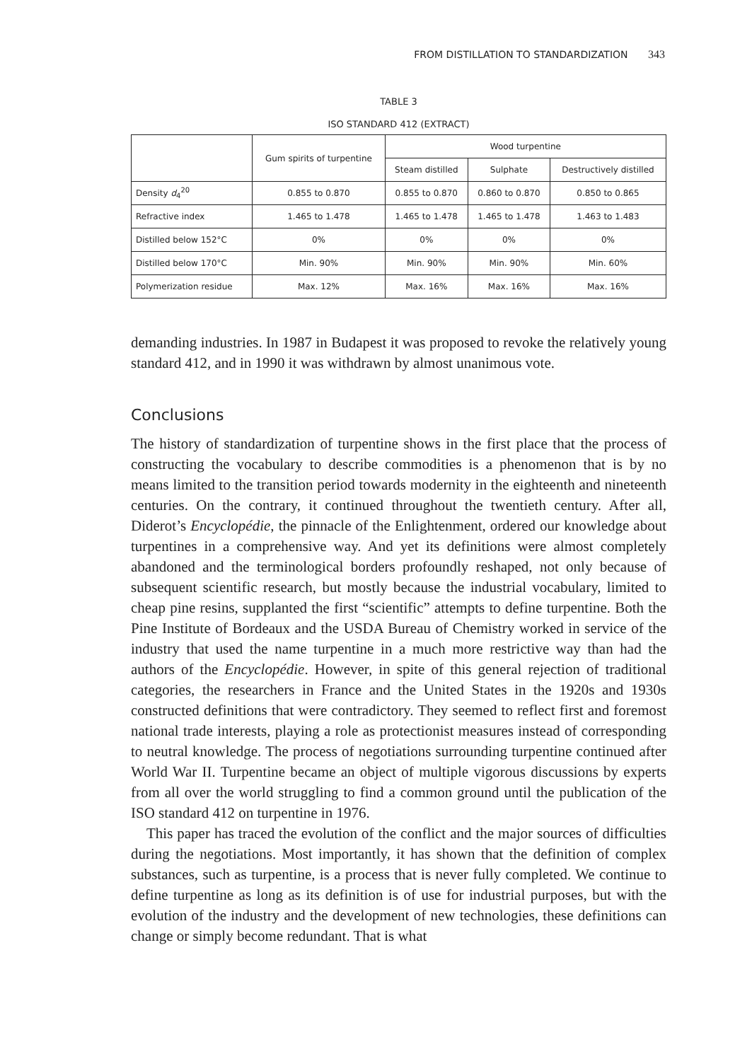FROM DISTILLATION TO STANDARDIZATION 343
TABLE 3
ISO STANDARD 412 (EXTRACT)
| | Gum spirits of turpentine | Wood turpentine | | |
| --- | --- | --- | --- | --- |
| | | Steam distilled | Sulphate | Destructively distilled |
| Density d<sub>4</sub><sup>20</sup> | 0.855 to 0.870 | 0.855 to 0.870 | 0.860 to 0.870 | 0.850 to 0.865 |
| Refractive index | 1.465 to 1.478 | 1.465 to 1.478 | 1.465 to 1.478 | 1.463 to 1.483 |
| Distilled below 152°C | 0% | 0% | 0% | 0% |
| Distilled below 170°C | Min. 90% | Min. 90% | Min. 90% | Min. 60% |
| Polymerization residue | Max. 12% | Max. 16% | Max. 16% | Max. 16% |
demanding industries. In 1987 in Budapest it was proposed to revoke the relatively young standard 412, and in 1990 it was withdrawn by almost unanimous vote.
Conclusions
The history of standardization of turpentine shows in the first place that the process of constructing the vocabulary to describe commodities is a phenomenon that is by no means limited to the transition period towards modernity in the eighteenth and nineteenth centuries. On the contrary, it continued throughout the twentieth century. After all, Diderot’s Encyclopédie, the pinnacle of the Enlightenment, ordered our knowledge about turpentines in a comprehensive way. And yet its definitions were almost completely abandoned and the terminological borders profoundly reshaped, not only because of subsequent scientific research, but mostly because the industrial vocabulary, limited to cheap pine resins, supplanted the first “scientific” attempts to define turpentine. Both the Pine Institute of Bordeaux and the USDA Bureau of Chemistry worked in service of the industry that used the name turpentine in a much more restrictive way than had the authors of the Encyclopédie. However, in spite of this general rejection of traditional categories, the researchers in France and the United States in the 1920s and 1930s constructed definitions that were contradictory. They seemed to reflect first and foremost national trade interests, playing a role as protectionist measures instead of corresponding to neutral knowledge. The process of negotiations surrounding turpentine continued after World War II. Turpentine became an object of multiple vigorous discussions by experts from all over the world struggling to find a common ground until the publication of the ISO standard 412 on turpentine in 1976.
This paper has traced the evolution of the conflict and the major sources of difficulties during the negotiations. Most importantly, it has shown that the definition of complex substances, such as turpentine, is a process that is never fully completed. We continue to define turpentine as long as its definition is of use for industrial purposes, but with the evolution of the industry and the development of new technologies, these definitions can change or simply become redundant. That is what